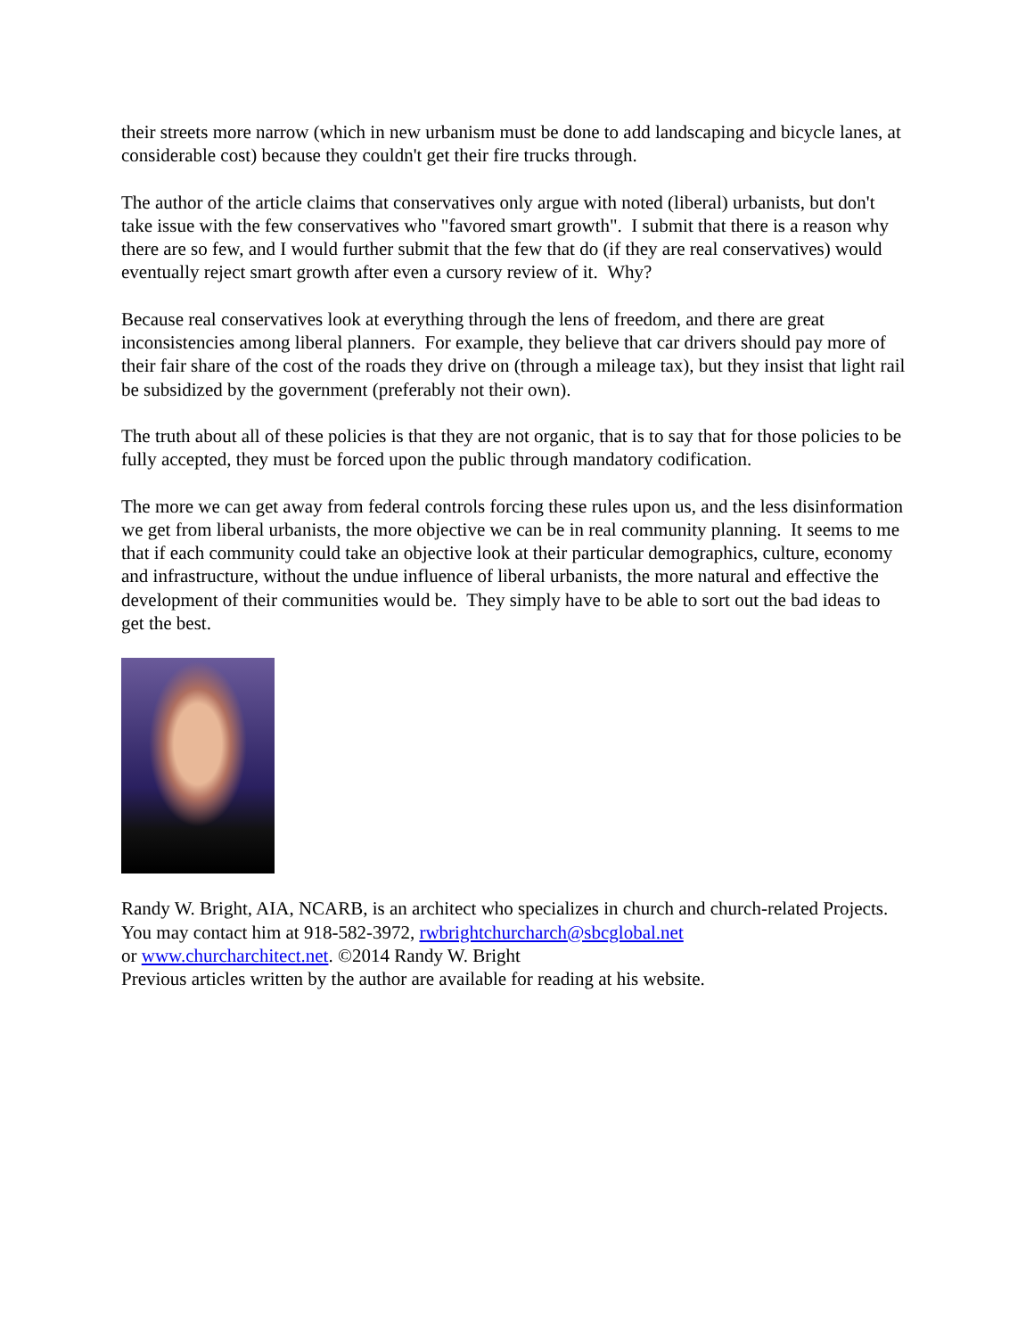their streets more narrow (which in new urbanism must be done to add landscaping and bicycle lanes, at considerable cost) because they couldn't get their fire trucks through.
The author of the article claims that conservatives only argue with noted (liberal) urbanists, but don't take issue with the few conservatives who "favored smart growth". I submit that there is a reason why there are so few, and I would further submit that the few that do (if they are real conservatives) would eventually reject smart growth after even a cursory review of it. Why?
Because real conservatives look at everything through the lens of freedom, and there are great inconsistencies among liberal planners. For example, they believe that car drivers should pay more of their fair share of the cost of the roads they drive on (through a mileage tax), but they insist that light rail be subsidized by the government (preferably not their own).
The truth about all of these policies is that they are not organic, that is to say that for those policies to be fully accepted, they must be forced upon the public through mandatory codification.
The more we can get away from federal controls forcing these rules upon us, and the less disinformation we get from liberal urbanists, the more objective we can be in real community planning. It seems to me that if each community could take an objective look at their particular demographics, culture, economy and infrastructure, without the undue influence of liberal urbanists, the more natural and effective the development of their communities would be. They simply have to be able to sort out the bad ideas to get the best.
Randy W. Bright, AIA, NCARB, is an architect who specializes in church and church-related Projects. You may contact him at 918-582-3972, rwbrightchurcharch@sbcglobal.net
or www.churcharchitect.net. ©2014 Randy W. Bright
Previous articles written by the author are available for reading at his website.